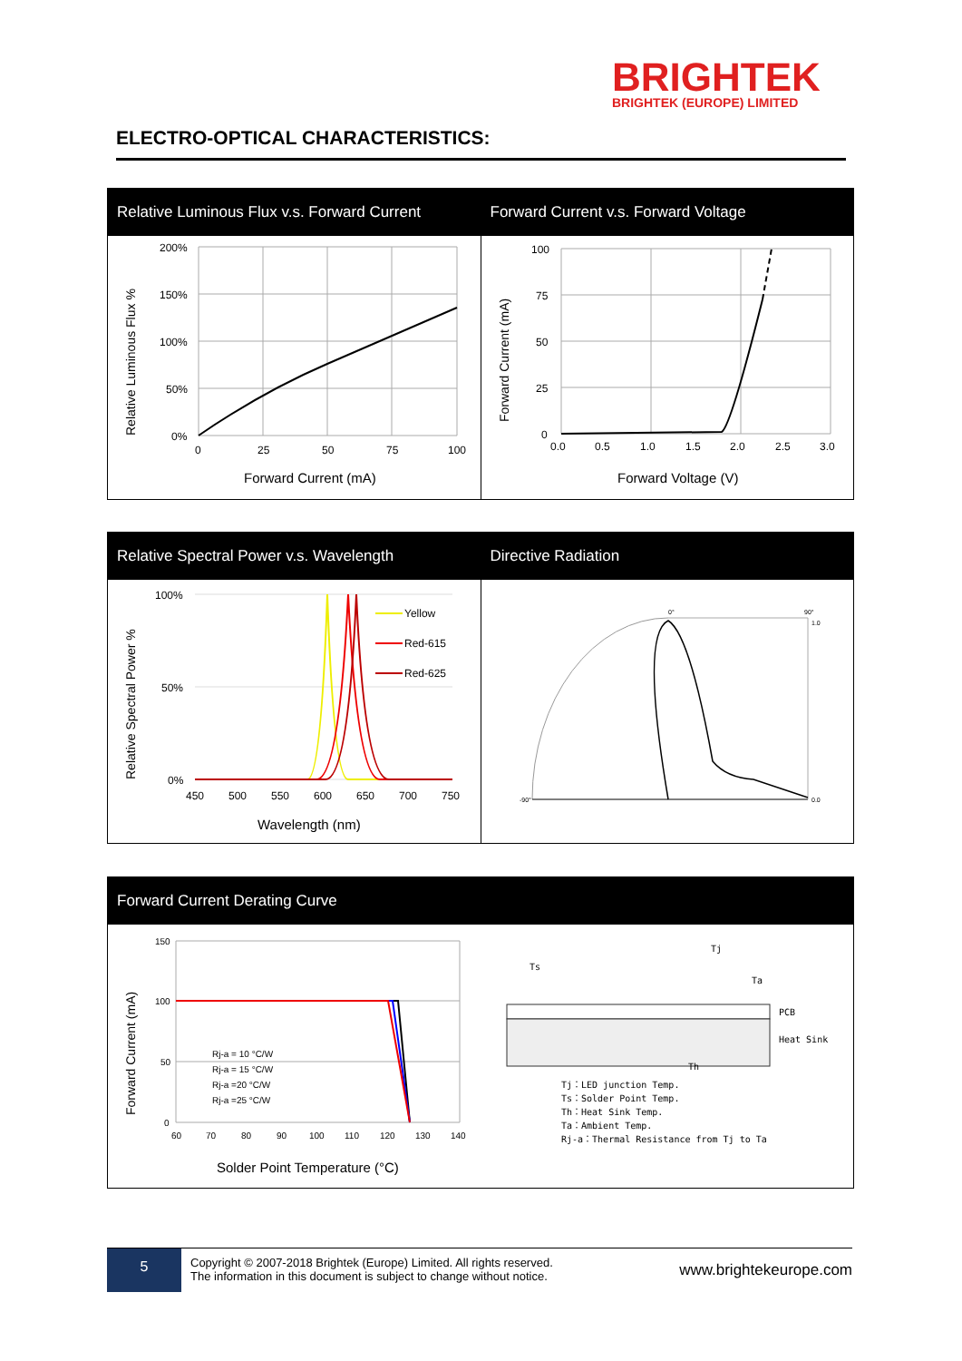BRIGHTEK
BRIGHTEK (EUROPE) LIMITED
ELECTRO-OPTICAL CHARACTERISTICS:
Relative Luminous Flux v.s. Forward Current
Relative Luminous Flux %
200%
150%
100%
50%
0%
0
25
50
75
100
Forward Current (mA)
Forward Current v.s. Forward Voltage
Forward Current (mA)
100
75
50
25
0
0.0
0.5
1.0
1.5
2.0
2.5
3.0
Forward Voltage (V)
Relative Spectral Power v.s. Wavelength
Relative Spectral Power %
Yellow
Red-615
Red-625
100%
50%
0%
450
500
550
600
650
700
750
Wavelength (nm)
Directive Radiation
-90°
0°
90°
1.0
0.0
Forward Current Derating Curve
Forward Current (mA)
Rj-a = 10 °C/W
Rj-a = 15 °C/W
Rj-a =20 °C/W
Rj-a =25 °C/W
150
100
50
0
60
70
80
90
100
110
120
130
140
Solder Point Temperature (°C)
PCB
Heat Sink
Ts
Tj
Ta
Th
Tj：LED junction Temp.
Ts：Solder Point Temp.
Th：Heat Sink Temp.
Ta：Ambient Temp.
Rj-a：Thermal Resistance from Tj to Ta
5
Copyright © 2007-2018 Brightek (Europe) Limited. All rights reserved.
The information in this document is subject to change without notice.
www.brightekeurope.com